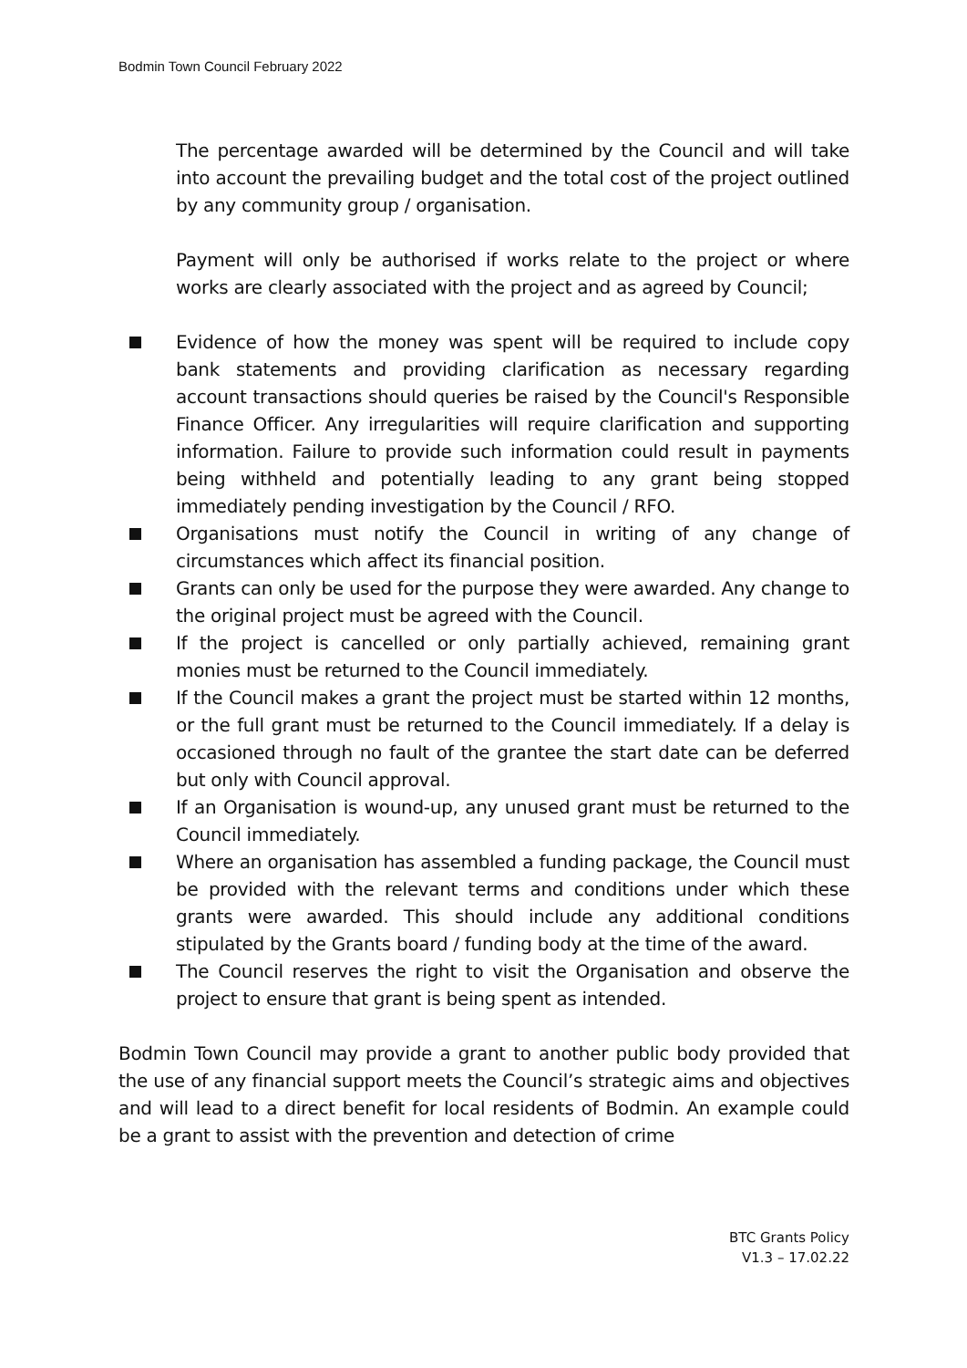Bodmin Town Council February 2022
The percentage awarded will be determined by the Council and will take into account the prevailing budget and the total cost of the project outlined by any community group / organisation.
Payment will only be authorised if works relate to the project or where works are clearly associated with the project and as agreed by Council;
Evidence of how the money was spent will be required to include copy bank statements and providing clarification as necessary regarding account transactions should queries be raised by the Council's Responsible Finance Officer. Any irregularities will require clarification and supporting information. Failure to provide such information could result in payments being withheld and potentially leading to any grant being stopped immediately pending investigation by the Council / RFO.
Organisations must notify the Council in writing of any change of circumstances which affect its financial position.
Grants can only be used for the purpose they were awarded. Any change to the original project must be agreed with the Council.
If the project is cancelled or only partially achieved, remaining grant monies must be returned to the Council immediately.
If the Council makes a grant the project must be started within 12 months, or the full grant must be returned to the Council immediately. If a delay is occasioned through no fault of the grantee the start date can be deferred but only with Council approval.
If an Organisation is wound-up, any unused grant must be returned to the Council immediately.
Where an organisation has assembled a funding package, the Council must be provided with the relevant terms and conditions under which these grants were awarded. This should include any additional conditions stipulated by the Grants board / funding body at the time of the award.
The Council reserves the right to visit the Organisation and observe the project to ensure that grant is being spent as intended.
Bodmin Town Council may provide a grant to another public body provided that the use of any financial support meets the Council’s strategic aims and objectives and will lead to a direct benefit for local residents of Bodmin. An example could be a grant to assist with the prevention and detection of crime
BTC Grants Policy
V1.3 – 17.02.22